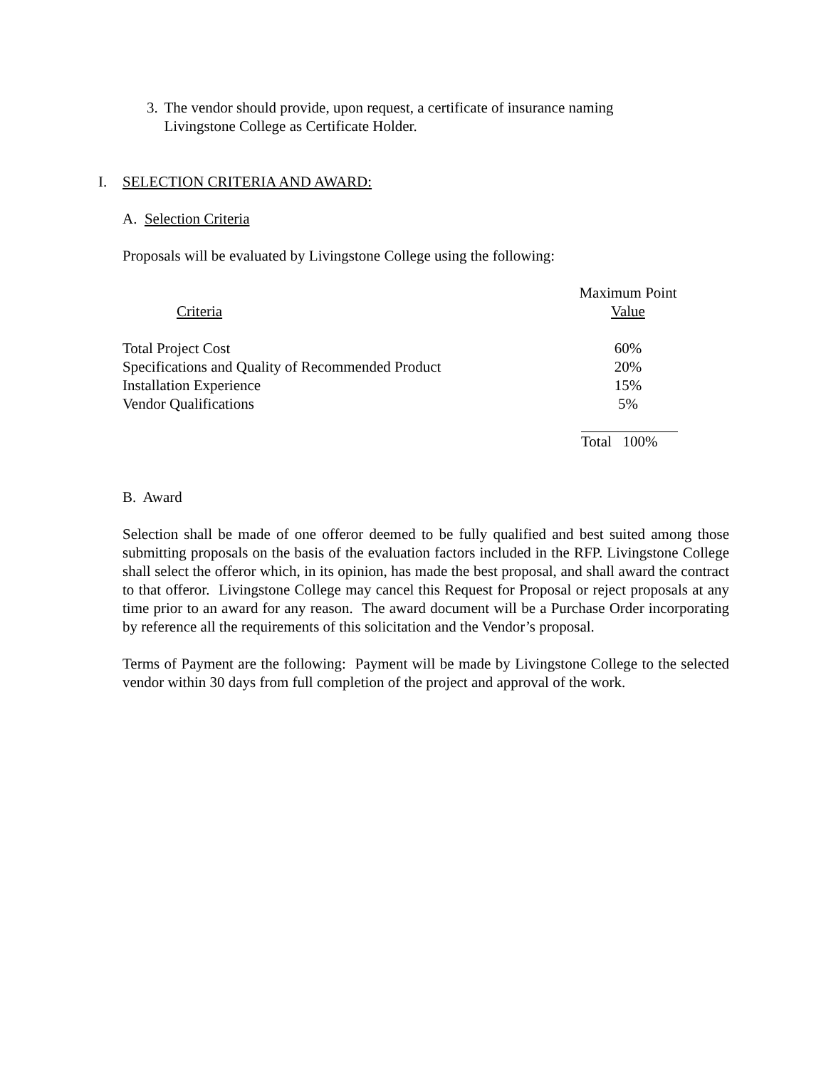3. The vendor should provide, upon request, a certificate of insurance naming Livingstone College as Certificate Holder.
I. SELECTION CRITERIA AND AWARD:
A. Selection Criteria
Proposals will be evaluated by Livingstone College using the following:
| Criteria | Maximum Point Value |
| --- | --- |
| Total Project Cost | 60% |
| Specifications and Quality of Recommended Product | 20% |
| Installation Experience | 15% |
| Vendor Qualifications | 5% |
| | Total 100% |
B. Award
Selection shall be made of one offeror deemed to be fully qualified and best suited among those submitting proposals on the basis of the evaluation factors included in the RFP. Livingstone College shall select the offeror which, in its opinion, has made the best proposal, and shall award the contract to that offeror. Livingstone College may cancel this Request for Proposal or reject proposals at any time prior to an award for any reason. The award document will be a Purchase Order incorporating by reference all the requirements of this solicitation and the Vendor’s proposal.
Terms of Payment are the following: Payment will be made by Livingstone College to the selected vendor within 30 days from full completion of the project and approval of the work.